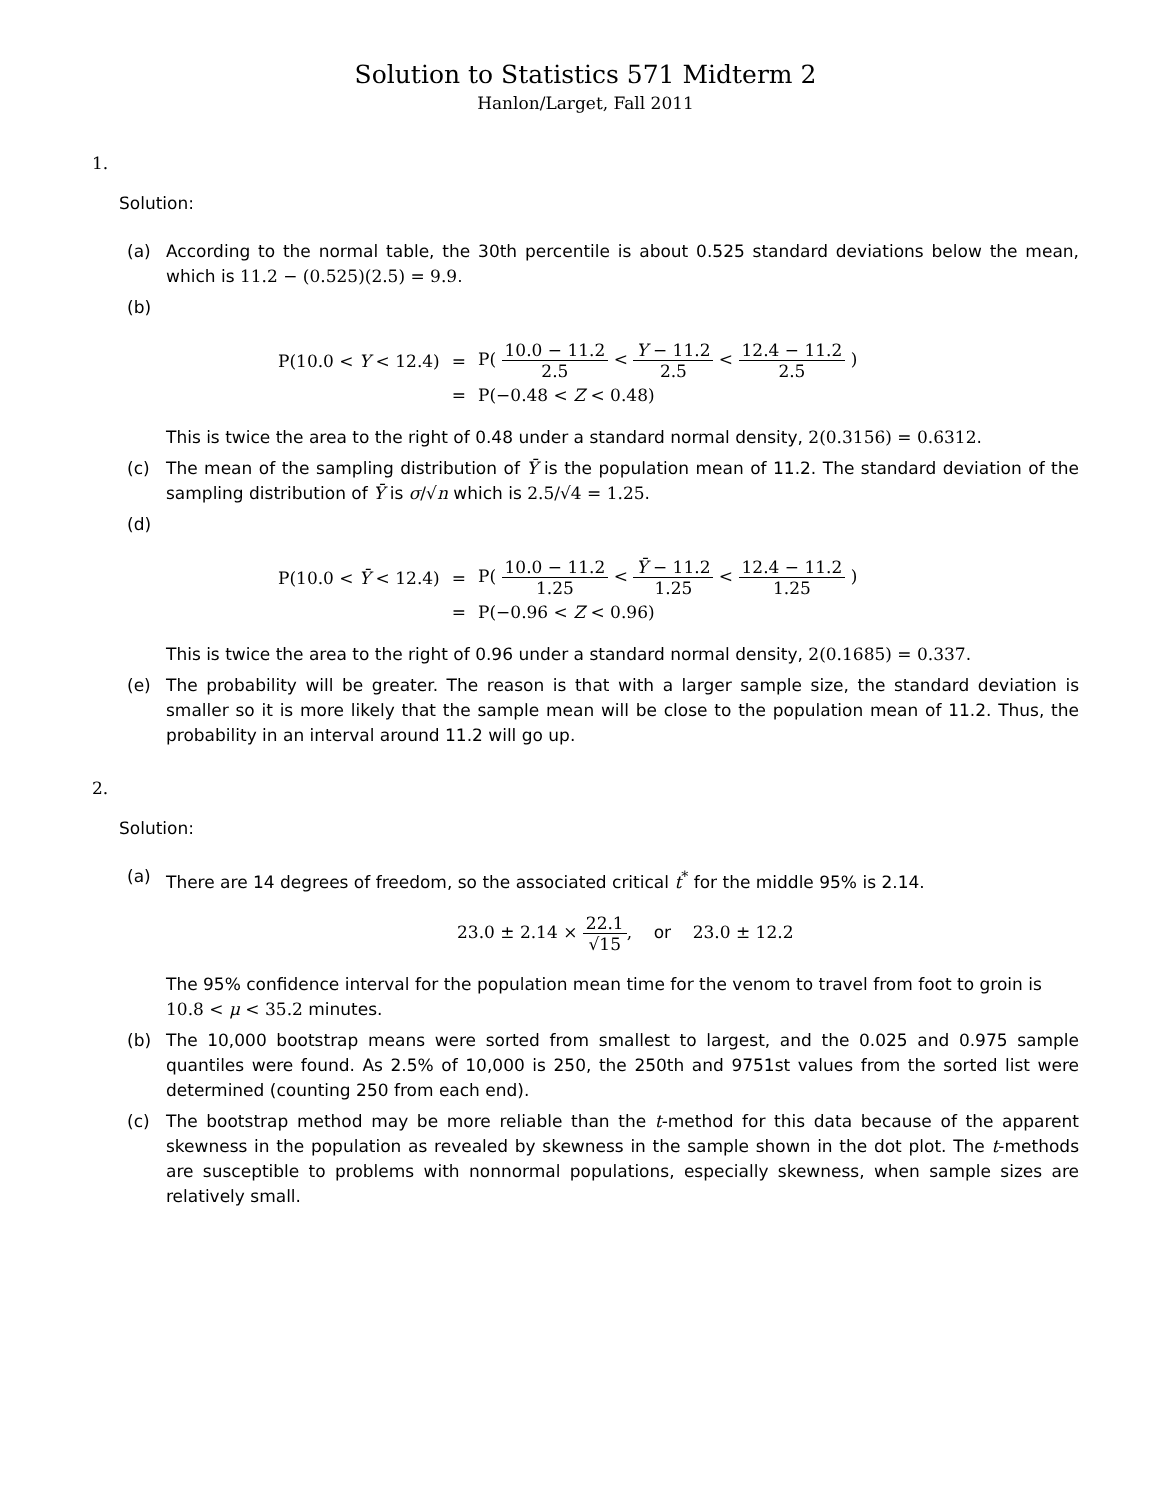Solution to Statistics 571 Midterm 2
Hanlon/Larget, Fall 2011
1.
Solution:
(a) According to the normal table, the 30th percentile is about 0.525 standard deviations below the mean, which is 11.2 − (0.525)(2.5) = 9.9.
(b)
| P(10.0 < Y < 12.4) | = | P( 10.0 − 11.2 2.5 < Y − 11.2 2.5 < 12.4 − 11.2 2.5 ) |
| | = | P(−0.48 < Z < 0.48) |
This is twice the area to the right of 0.48 under a standard normal density, 2(0.3156) = 0.6312.
(c) The mean of the sampling distribution of Ȳ is the population mean of 11.2. The standard deviation of the sampling distribution of Ȳ is σ/√n which is 2.5/√4 = 1.25.
(d)
| P(10.0 < Ȳ < 12.4) | = | P( 10.0 − 11.2 1.25 < Ȳ − 11.2 1.25 < 12.4 − 11.2 1.25 ) |
| | = | P(−0.96 < Z < 0.96) |
This is twice the area to the right of 0.96 under a standard normal density, 2(0.1685) = 0.337.
(e) The probability will be greater. The reason is that with a larger sample size, the standard deviation is smaller so it is more likely that the sample mean will be close to the population mean of 11.2. Thus, the probability in an interval around 11.2 will go up.
2.
Solution:
(a) There are 14 degrees of freedom, so the associated critical t<sup>*</sup> for the middle 95% is 2.14.
23.0 ± 2.14 × 22.1 √15, or 23.0 ± 12.2
The 95% confidence interval for the population mean time for the venom to travel from foot to groin is 10.8 < μ < 35.2 minutes.
(b) The 10,000 bootstrap means were sorted from smallest to largest, and the 0.025 and 0.975 sample quantiles were found. As 2.5% of 10,000 is 250, the 250th and 9751st values from the sorted list were determined (counting 250 from each end).
(c) The bootstrap method may be more reliable than the t-method for this data because of the apparent skewness in the population as revealed by skewness in the sample shown in the dot plot. The t-methods are susceptible to problems with nonnormal populations, especially skewness, when sample sizes are relatively small.